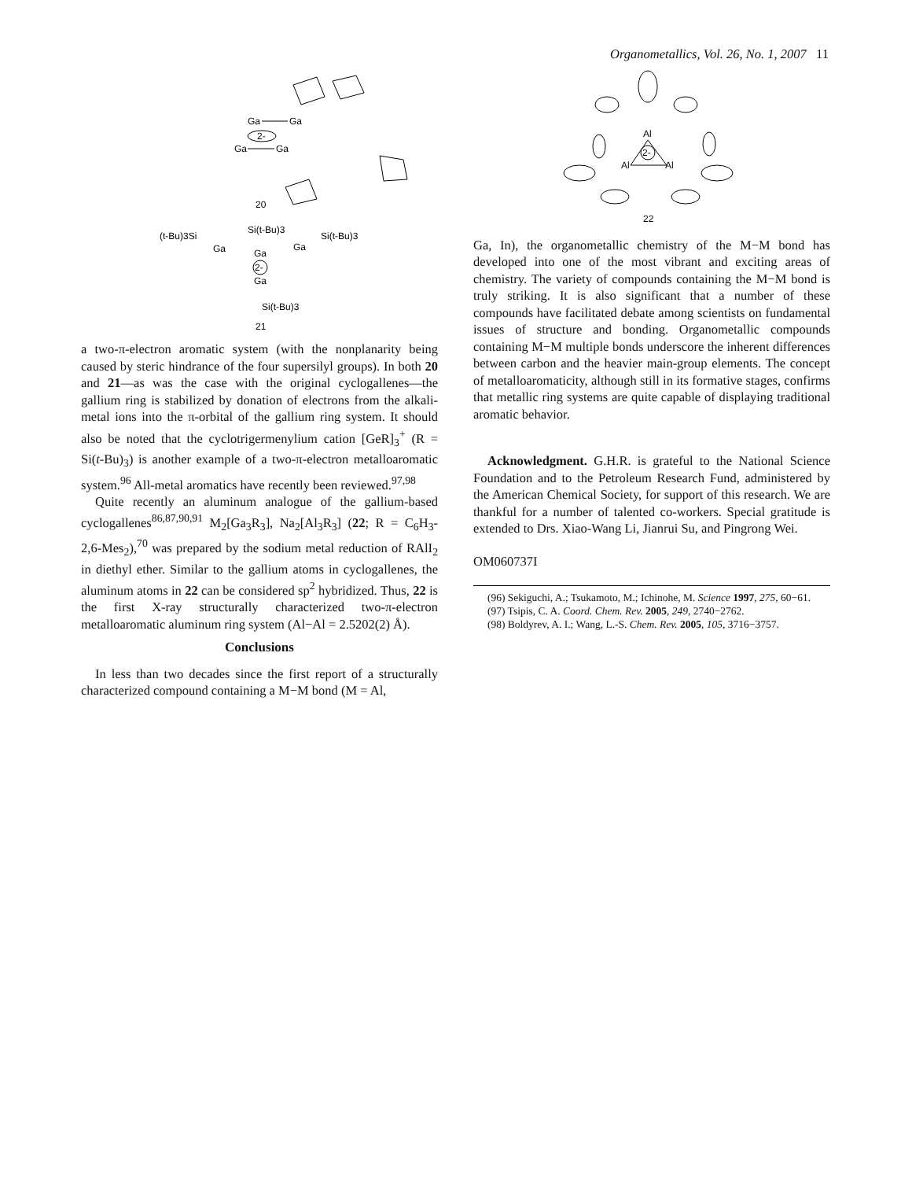Organometallics, Vol. 26, No. 1, 2007 11
Ga
Ga
Ga
Ga
2-
20
(t-Bu)3Si
Si(t-Bu)3
Si(t-Bu)3
Ga
Ga
Ga
Ga
2-
Si(t-Bu)3
21
a two-π-electron aromatic system (with the nonplanarity being caused by steric hindrance of the four supersilyl groups). In both 20 and 21—as was the case with the original cyclogallenes—the gallium ring is stabilized by donation of electrons from the alkali-metal ions into the π-orbital of the gallium ring system. It should also be noted that the cyclotrigermenylium cation [GeR]<sub>3</sub><sup>+</sup> (R = Si(t-Bu)<sub>3</sub>) is another example of a two-π-electron metalloaromatic system.<sup>96</sup> All-metal aromatics have recently been reviewed.<sup>97,98</sup>
Quite recently an aluminum analogue of the gallium-based cyclogallenes<sup>86,87,90,91</sup> M<sub>2</sub>[Ga<sub>3</sub>R<sub>3</sub>], Na<sub>2</sub>[Al<sub>3</sub>R<sub>3</sub>] (22; R = C<sub>6</sub>H<sub>3</sub>-2,6-Mes<sub>2</sub>),<sup>70</sup> was prepared by the sodium metal reduction of RAlI<sub>2</sub> in diethyl ether. Similar to the gallium atoms in cyclogallenes, the aluminum atoms in 22 can be considered sp<sup>2</sup> hybridized. Thus, 22 is the first X-ray structurally characterized two-π-electron metalloaromatic aluminum ring system (Al−Al = 2.5202(2) Å).
Conclusions
In less than two decades since the first report of a structurally characterized compound containing a M−M bond (M = Al,
Al
Al
Al
2-
22
Ga, In), the organometallic chemistry of the M−M bond has developed into one of the most vibrant and exciting areas of chemistry. The variety of compounds containing the M−M bond is truly striking. It is also significant that a number of these compounds have facilitated debate among scientists on fundamental issues of structure and bonding. Organometallic compounds containing M−M multiple bonds underscore the inherent differences between carbon and the heavier main-group elements. The concept of metalloaromaticity, although still in its formative stages, confirms that metallic ring systems are quite capable of displaying traditional aromatic behavior.
Acknowledgment. G.H.R. is grateful to the National Science Foundation and to the Petroleum Research Fund, administered by the American Chemical Society, for support of this research. We are thankful for a number of talented co-workers. Special gratitude is extended to Drs. Xiao-Wang Li, Jianrui Su, and Pingrong Wei.
OM060737I
(96) Sekiguchi, A.; Tsukamoto, M.; Ichinohe, M. Science 1997, 275, 60−61.
(97) Tsipis, C. A. Coord. Chem. Rev. 2005, 249, 2740−2762.
(98) Boldyrev, A. I.; Wang, L.-S. Chem. Rev. 2005, 105, 3716−3757.